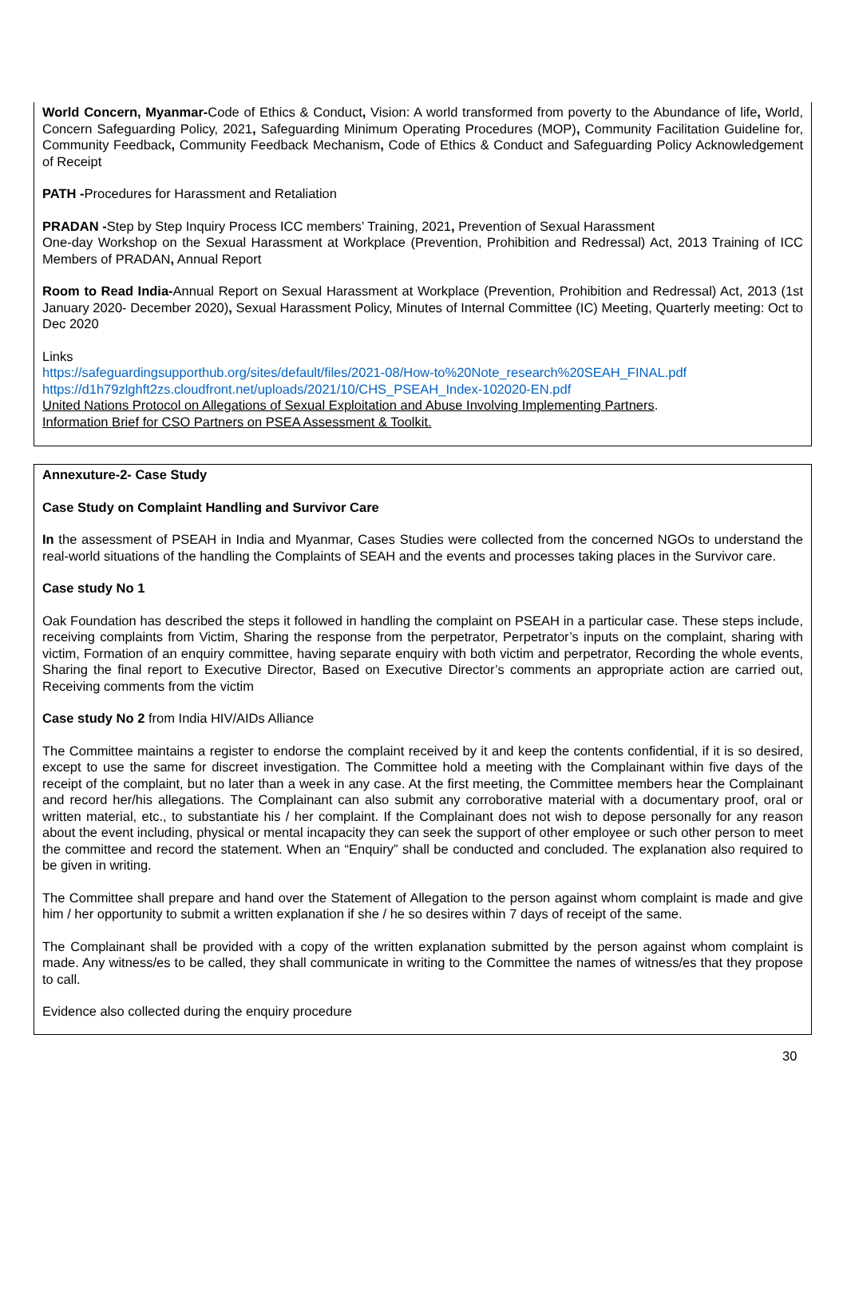World Concern, Myanmar-Code of Ethics & Conduct, Vision: A world transformed from poverty to the Abundance of life, World, Concern Safeguarding Policy, 2021, Safeguarding Minimum Operating Procedures (MOP), Community Facilitation Guideline for, Community Feedback, Community Feedback Mechanism, Code of Ethics & Conduct and Safeguarding Policy Acknowledgement of Receipt
PATH -Procedures for Harassment and Retaliation
PRADAN -Step by Step Inquiry Process ICC members’ Training, 2021, Prevention of Sexual Harassment
One-day Workshop on the Sexual Harassment at Workplace (Prevention, Prohibition and Redressal) Act, 2013 Training of ICC Members of PRADAN, Annual Report
Room to Read India-Annual Report on Sexual Harassment at Workplace (Prevention, Prohibition and Redressal) Act, 2013 (1st January 2020- December 2020), Sexual Harassment Policy, Minutes of Internal Committee (IC) Meeting, Quarterly meeting: Oct to Dec 2020
Links
https://safeguardingsupporthub.org/sites/default/files/2021-08/How-to%20Note_research%20SEAH_FINAL.pdf
https://d1h79zlghft2zs.cloudfront.net/uploads/2021/10/CHS_PSEAH_Index-102020-EN.pdf
United Nations Protocol on Allegations of Sexual Exploitation and Abuse Involving Implementing Partners.
Information Brief for CSO Partners on PSEA Assessment & Toolkit.
Annexuture-2- Case Study
Case Study on Complaint Handling and Survivor Care
In the assessment of PSEAH in India and Myanmar, Cases Studies were collected from the concerned NGOs to understand the real-world situations of the handling the Complaints of SEAH and the events and processes taking places in the Survivor care.
Case study No 1
Oak Foundation has described the steps it followed in handling the complaint on PSEAH in a particular case. These steps include, receiving complaints from Victim, Sharing the response from the perpetrator, Perpetrator’s inputs on the complaint, sharing with victim, Formation of an enquiry committee, having separate enquiry with both victim and perpetrator, Recording the whole events, Sharing the final report to Executive Director, Based on Executive Director’s comments an appropriate action are carried out, Receiving comments from the victim
Case study No 2 from India HIV/AIDs Alliance
The Committee maintains a register to endorse the complaint received by it and keep the contents confidential, if it is so desired, except to use the same for discreet investigation. The Committee hold a meeting with the Complainant within five days of the receipt of the complaint, but no later than a week in any case. At the first meeting, the Committee members hear the Complainant and record her/his allegations. The Complainant can also submit any corroborative material with a documentary proof, oral or written material, etc., to substantiate his / her complaint. If the Complainant does not wish to depose personally for any reason about the event including, physical or mental incapacity they can seek the support of other employee or such other person to meet the committee and record the statement. When an “Enquiry” shall be conducted and concluded. The explanation also required to be given in writing.
The Committee shall prepare and hand over the Statement of Allegation to the person against whom complaint is made and give him / her opportunity to submit a written explanation if she / he so desires within 7 days of receipt of the same.
The Complainant shall be provided with a copy of the written explanation submitted by the person against whom complaint is made. Any witness/es to be called, they shall communicate in writing to the Committee the names of witness/es that they propose to call.
Evidence also collected during the enquiry procedure
30